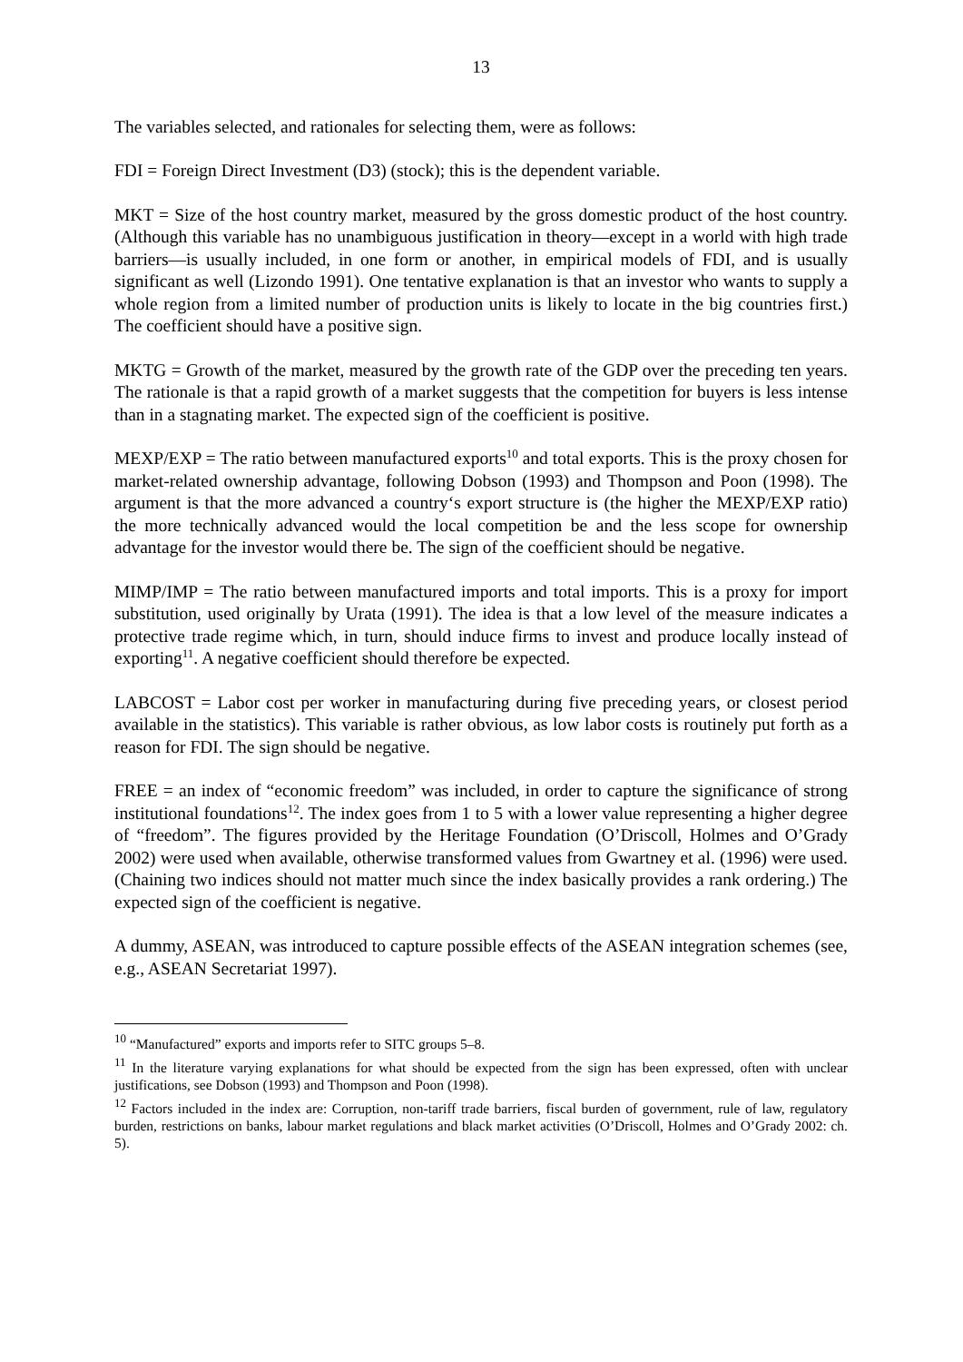13
The variables selected, and rationales for selecting them, were as follows:
FDI = Foreign Direct Investment (D3) (stock); this is the dependent variable.
MKT = Size of the host country market, measured by the gross domestic product of the host country. (Although this variable has no unambiguous justification in theory—except in a world with high trade barriers—is usually included, in one form or another, in empirical models of FDI, and is usually significant as well (Lizondo 1991). One tentative explanation is that an investor who wants to supply a whole region from a limited number of production units is likely to locate in the big countries first.) The coefficient should have a positive sign.
MKTG = Growth of the market, measured by the growth rate of the GDP over the preceding ten years. The rationale is that a rapid growth of a market suggests that the competition for buyers is less intense than in a stagnating market. The expected sign of the coefficient is positive.
MEXP/EXP = The ratio between manufactured exports<sup>10</sup> and total exports. This is the proxy chosen for market-related ownership advantage, following Dobson (1993) and Thompson and Poon (1998). The argument is that the more advanced a country‘s export structure is (the higher the MEXP/EXP ratio) the more technically advanced would the local competition be and the less scope for ownership advantage for the investor would there be. The sign of the coefficient should be negative.
MIMP/IMP = The ratio between manufactured imports and total imports. This is a proxy for import substitution, used originally by Urata (1991). The idea is that a low level of the measure indicates a protective trade regime which, in turn, should induce firms to invest and produce locally instead of exporting<sup>11</sup>. A negative coefficient should therefore be expected.
LABCOST = Labor cost per worker in manufacturing during five preceding years, or closest period available in the statistics). This variable is rather obvious, as low labor costs is routinely put forth as a reason for FDI. The sign should be negative.
FREE = an index of “economic freedom” was included, in order to capture the significance of strong institutional foundations<sup>12</sup>. The index goes from 1 to 5 with a lower value representing a higher degree of “freedom”. The figures provided by the Heritage Foundation (O’Driscoll, Holmes and O’Grady 2002) were used when available, otherwise transformed values from Gwartney et al. (1996) were used. (Chaining two indices should not matter much since the index basically provides a rank ordering.) The expected sign of the coefficient is negative.
A dummy, ASEAN, was introduced to capture possible effects of the ASEAN integration schemes (see, e.g., ASEAN Secretariat 1997).
<sup>10</sup> “Manufactured” exports and imports refer to SITC groups 5–8.
<sup>11</sup> In the literature varying explanations for what should be expected from the sign has been expressed, often with unclear justifications, see Dobson (1993) and Thompson and Poon (1998).
<sup>12</sup> Factors included in the index are: Corruption, non-tariff trade barriers, fiscal burden of government, rule of law, regulatory burden, restrictions on banks, labour market regulations and black market activities (O’Driscoll, Holmes and O’Grady 2002: ch. 5).